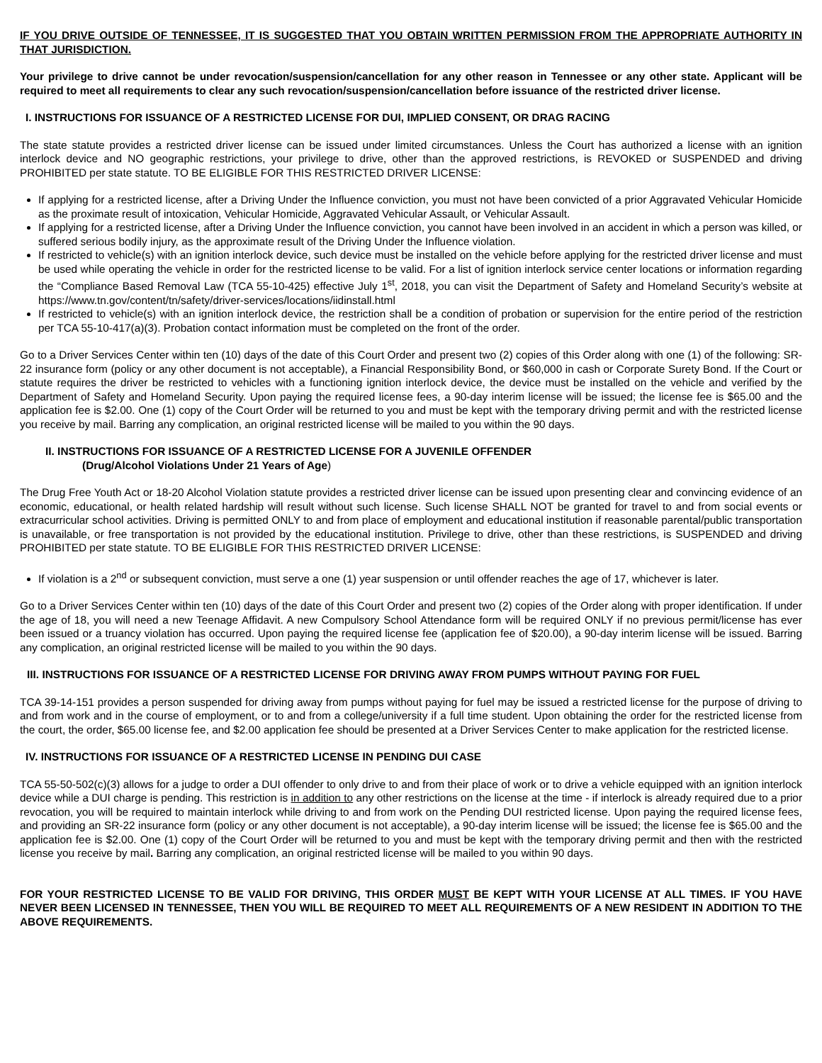IF YOU DRIVE OUTSIDE OF TENNESSEE, IT IS SUGGESTED THAT YOU OBTAIN WRITTEN PERMISSION FROM THE APPROPRIATE AUTHORITY IN THAT JURISDICTION.
Your privilege to drive cannot be under revocation/suspension/cancellation for any other reason in Tennessee or any other state. Applicant will be required to meet all requirements to clear any such revocation/suspension/cancellation before issuance of the restricted driver license.
I. INSTRUCTIONS FOR ISSUANCE OF A RESTRICTED LICENSE FOR DUI, IMPLIED CONSENT, OR DRAG RACING
The state statute provides a restricted driver license can be issued under limited circumstances. Unless the Court has authorized a license with an ignition interlock device and NO geographic restrictions, your privilege to drive, other than the approved restrictions, is REVOKED or SUSPENDED and driving PROHIBITED per state statute. TO BE ELIGIBLE FOR THIS RESTRICTED DRIVER LICENSE:
If applying for a restricted license, after a Driving Under the Influence conviction, you must not have been convicted of a prior Aggravated Vehicular Homicide as the proximate result of intoxication, Vehicular Homicide, Aggravated Vehicular Assault, or Vehicular Assault.
If applying for a restricted license, after a Driving Under the Influence conviction, you cannot have been involved in an accident in which a person was killed, or suffered serious bodily injury, as the approximate result of the Driving Under the Influence violation.
If restricted to vehicle(s) with an ignition interlock device, such device must be installed on the vehicle before applying for the restricted driver license and must be used while operating the vehicle in order for the restricted license to be valid. For a list of ignition interlock service center locations or information regarding the “Compliance Based Removal Law (TCA 55-10-425) effective July 1<sup>st</sup>, 2018, you can visit the Department of Safety and Homeland Security’s website at https://www.tn.gov/content/tn/safety/driver-services/locations/iidinstall.html
If restricted to vehicle(s) with an ignition interlock device, the restriction shall be a condition of probation or supervision for the entire period of the restriction per TCA 55-10-417(a)(3). Probation contact information must be completed on the front of the order.
Go to a Driver Services Center within ten (10) days of the date of this Court Order and present two (2) copies of this Order along with one (1) of the following: SR-22 insurance form (policy or any other document is not acceptable), a Financial Responsibility Bond, or $60,000 in cash or Corporate Surety Bond. If the Court or statute requires the driver be restricted to vehicles with a functioning ignition interlock device, the device must be installed on the vehicle and verified by the Department of Safety and Homeland Security. Upon paying the required license fees, a 90-day interim license will be issued; the license fee is $65.00 and the application fee is $2.00. One (1) copy of the Court Order will be returned to you and must be kept with the temporary driving permit and with the restricted license you receive by mail. Barring any complication, an original restricted license will be mailed to you within the 90 days.
II. INSTRUCTIONS FOR ISSUANCE OF A RESTRICTED LICENSE FOR A JUVENILE OFFENDER
(Drug/Alcohol Violations Under 21 Years of Age)
The Drug Free Youth Act or 18-20 Alcohol Violation statute provides a restricted driver license can be issued upon presenting clear and convincing evidence of an economic, educational, or health related hardship will result without such license. Such license SHALL NOT be granted for travel to and from social events or extracurricular school activities. Driving is permitted ONLY to and from place of employment and educational institution if reasonable parental/public transportation is unavailable, or free transportation is not provided by the educational institution. Privilege to drive, other than these restrictions, is SUSPENDED and driving PROHIBITED per state statute. TO BE ELIGIBLE FOR THIS RESTRICTED DRIVER LICENSE:
If violation is a 2<sup>nd</sup> or subsequent conviction, must serve a one (1) year suspension or until offender reaches the age of 17, whichever is later.
Go to a Driver Services Center within ten (10) days of the date of this Court Order and present two (2) copies of the Order along with proper identification. If under the age of 18, you will need a new Teenage Affidavit. A new Compulsory School Attendance form will be required ONLY if no previous permit/license has ever been issued or a truancy violation has occurred. Upon paying the required license fee (application fee of $20.00), a 90-day interim license will be issued. Barring any complication, an original restricted license will be mailed to you within the 90 days.
III. INSTRUCTIONS FOR ISSUANCE OF A RESTRICTED LICENSE FOR DRIVING AWAY FROM PUMPS WITHOUT PAYING FOR FUEL
TCA 39-14-151 provides a person suspended for driving away from pumps without paying for fuel may be issued a restricted license for the purpose of driving to and from work and in the course of employment, or to and from a college/university if a full time student. Upon obtaining the order for the restricted license from the court, the order, $65.00 license fee, and $2.00 application fee should be presented at a Driver Services Center to make application for the restricted license.
IV. INSTRUCTIONS FOR ISSUANCE OF A RESTRICTED LICENSE IN PENDING DUI CASE
TCA 55-50-502(c)(3) allows for a judge to order a DUI offender to only drive to and from their place of work or to drive a vehicle equipped with an ignition interlock device while a DUI charge is pending. This restriction is in addition to any other restrictions on the license at the time - if interlock is already required due to a prior revocation, you will be required to maintain interlock while driving to and from work on the Pending DUI restricted license. Upon paying the required license fees, and providing an SR-22 insurance form (policy or any other document is not acceptable), a 90-day interim license will be issued; the license fee is $65.00 and the application fee is $2.00. One (1) copy of the Court Order will be returned to you and must be kept with the temporary driving permit and then with the restricted license you receive by mail. Barring any complication, an original restricted license will be mailed to you within 90 days.
FOR YOUR RESTRICTED LICENSE TO BE VALID FOR DRIVING, THIS ORDER MUST BE KEPT WITH YOUR LICENSE AT ALL TIMES. IF YOU HAVE NEVER BEEN LICENSED IN TENNESSEE, THEN YOU WILL BE REQUIRED TO MEET ALL REQUIREMENTS OF A NEW RESIDENT IN ADDITION TO THE ABOVE REQUIREMENTS.